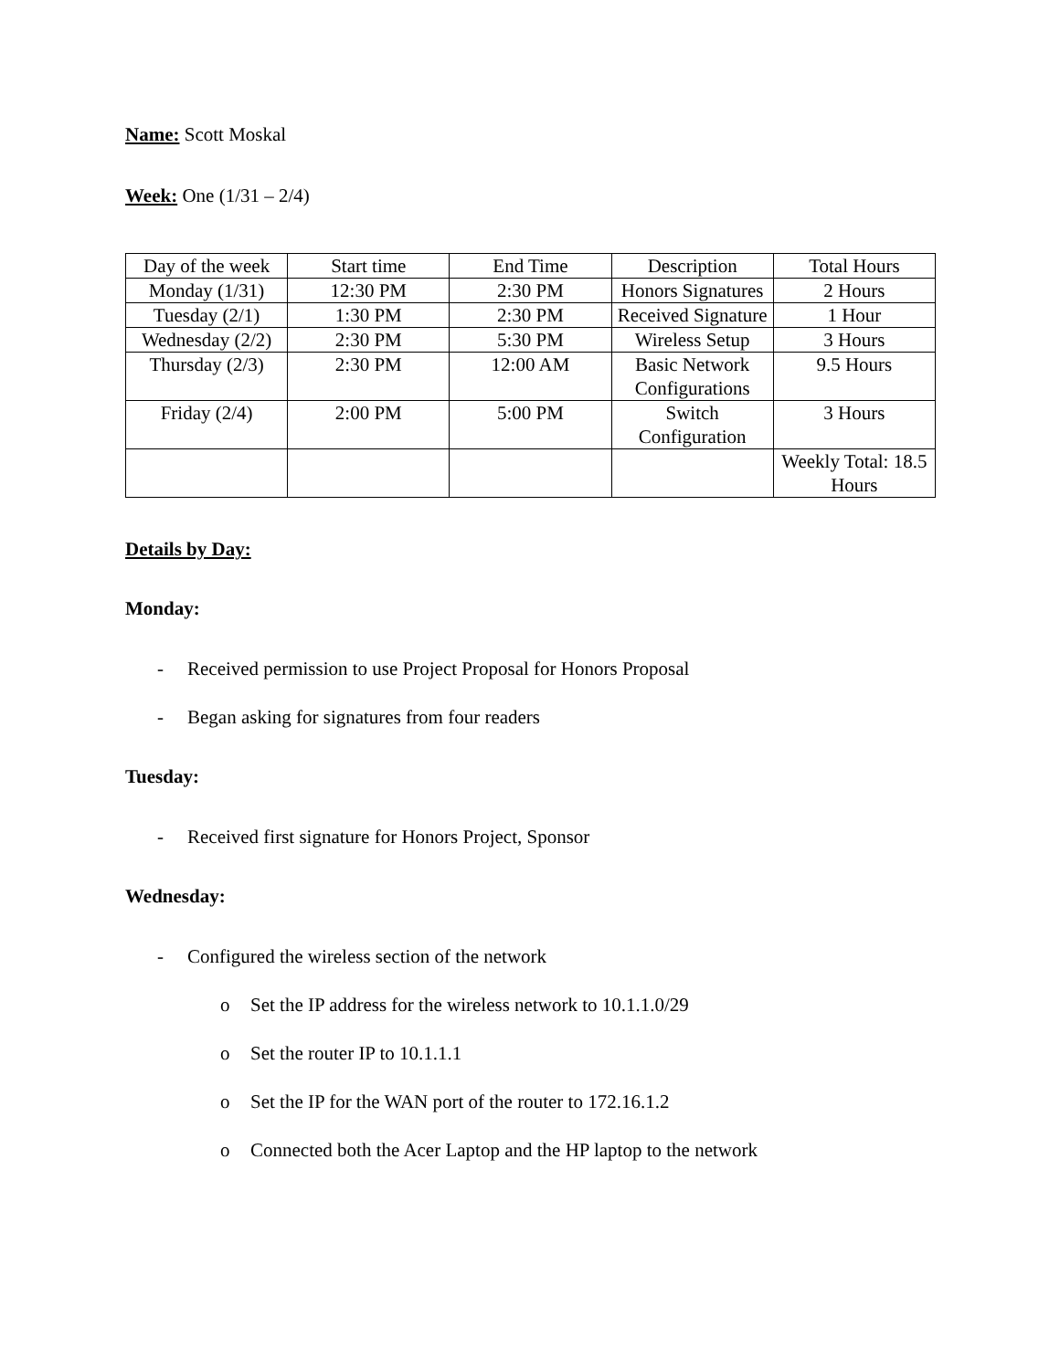Name: Scott Moskal
Week: One (1/31 – 2/4)
| Day of the week | Start time | End Time | Description | Total Hours |
| Monday (1/31) | 12:30 PM | 2:30 PM | Honors Signatures | 2 Hours |
| Tuesday (2/1) | 1:30 PM | 2:30 PM | Received Signature | 1 Hour |
| Wednesday (2/2) | 2:30 PM | 5:30 PM | Wireless Setup | 3 Hours |
| Thursday (2/3) | 2:30 PM | 12:00 AM | Basic Network Configurations | 9.5 Hours |
| Friday (2/4) | 2:00 PM | 5:00 PM | Switch Configuration | 3 Hours |
| | | | | Weekly Total: 18.5 Hours |
Details by Day:
Monday:
- Received permission to use Project Proposal for Honors Proposal
- Began asking for signatures from four readers
Tuesday:
- Received first signature for Honors Project, Sponsor
Wednesday:
- Configured the wireless section of the network
o Set the IP address for the wireless network to 10.1.1.0/29
o Set the router IP to 10.1.1.1
o Set the IP for the WAN port of the router to 172.16.1.2
o Connected both the Acer Laptop and the HP laptop to the network